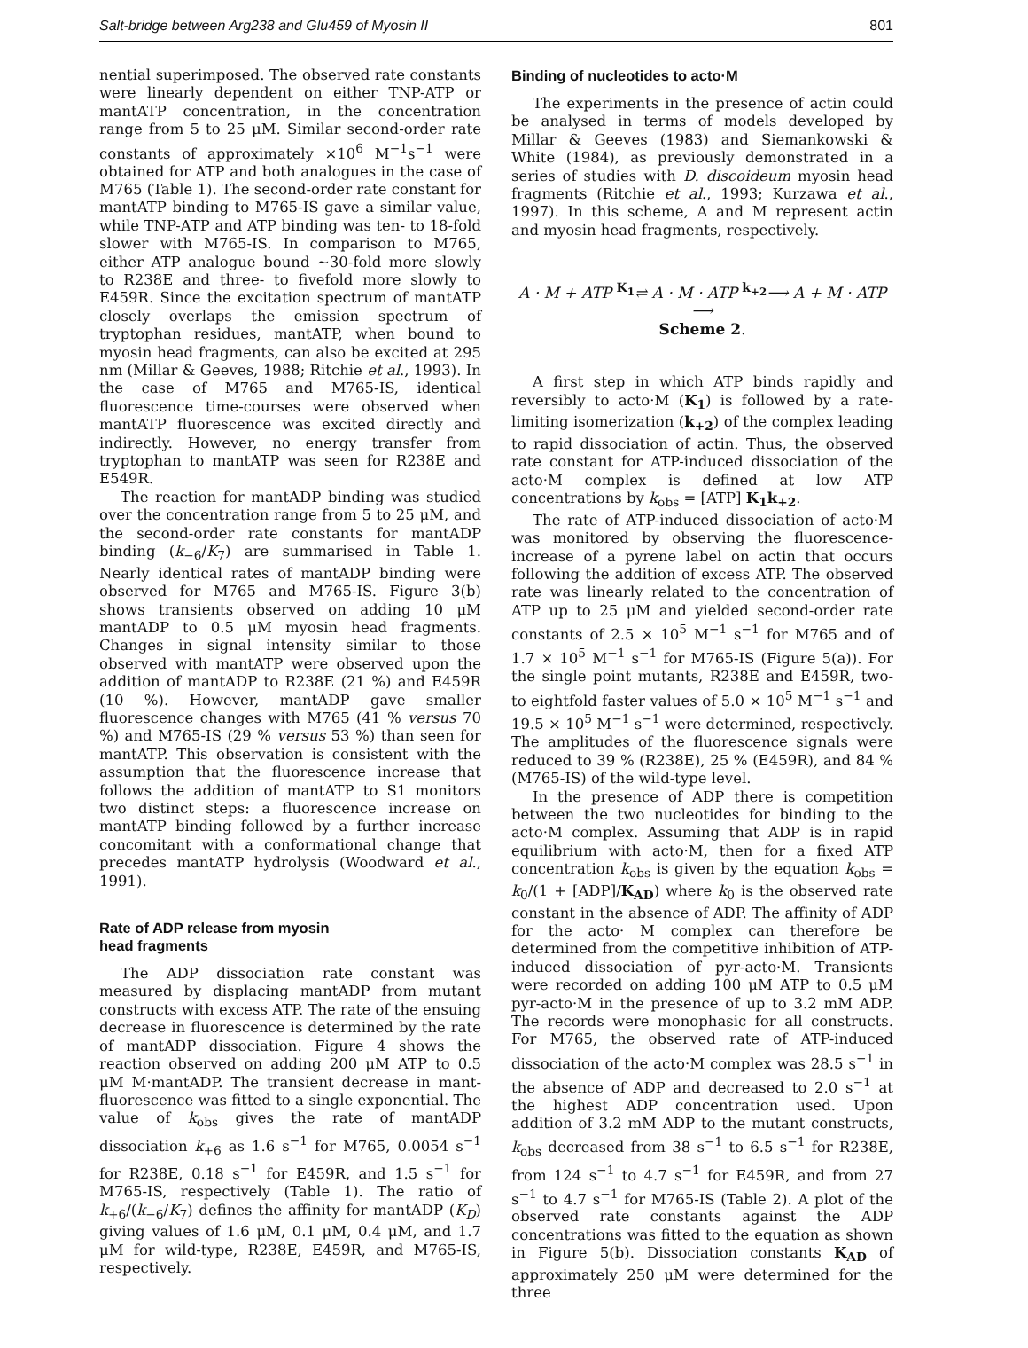Salt-bridge between Arg238 and Glu459 of Myosin II 801
nential superimposed. The observed rate constants were linearly dependent on either TNP-ATP or mantATP concentration, in the concentration range from 5 to 25 μM. Similar second-order rate constants of approximately ×10<sup>6</sup> M<sup>−1</sup>s<sup>−1</sup> were obtained for ATP and both analogues in the case of M765 (Table 1). The second-order rate constant for mantATP binding to M765-IS gave a similar value, while TNP-ATP and ATP binding was ten- to 18-fold slower with M765-IS. In comparison to M765, either ATP analogue bound ∼30-fold more slowly to R238E and three- to fivefold more slowly to E459R. Since the excitation spectrum of mantATP closely overlaps the emission spectrum of tryptophan residues, mantATP, when bound to myosin head fragments, can also be excited at 295 nm (Millar & Geeves, 1988; Ritchie et al., 1993). In the case of M765 and M765-IS, identical fluorescence time-courses were observed when mantATP fluorescence was excited directly and indirectly. However, no energy transfer from tryptophan to mantATP was seen for R238E and E549R.
The reaction for mantADP binding was studied over the concentration range from 5 to 25 μM, and the second-order rate constants for mantADP binding (k<sub>−6</sub>/K<sub>7</sub>) are summarised in Table 1. Nearly identical rates of mantADP binding were observed for M765 and M765-IS. Figure 3(b) shows transients observed on adding 10 μM mantADP to 0.5 μM myosin head fragments. Changes in signal intensity similar to those observed with mantATP were observed upon the addition of mantADP to R238E (21 %) and E459R (10 %). However, mantADP gave smaller fluorescence changes with M765 (41 % versus 70 %) and M765-IS (29 % versus 53 %) than seen for mantATP. This observation is consistent with the assumption that the fluorescence increase that follows the addition of mantATP to S1 monitors two distinct steps: a fluorescence increase on mantATP binding followed by a further increase concomitant with a conformational change that precedes mantATP hydrolysis (Woodward et al., 1991).
Rate of ADP release from myosin
head fragments
The ADP dissociation rate constant was measured by displacing mantADP from mutant constructs with excess ATP. The rate of the ensuing decrease in fluorescence is determined by the rate of mantADP dissociation. Figure 4 shows the reaction observed on adding 200 μM ATP to 0.5 μM M·mantADP. The transient decrease in mant-fluorescence was fitted to a single exponential. The value of k<sub>obs</sub> gives the rate of mantADP dissociation k<sub>+6</sub> as 1.6 s<sup>−1</sup> for M765, 0.0054 s<sup>−1</sup> for R238E, 0.18 s<sup>−1</sup> for E459R, and 1.5 s<sup>−1</sup> for M765-IS, respectively (Table 1). The ratio of k<sub>+6</sub>/(k<sub>−6</sub>/K<sub>7</sub>) defines the affinity for mantADP (K<sub>D</sub>) giving values of 1.6 μM, 0.1 μM, 0.4 μM, and 1.7 μM for wild-type, R238E, E459R, and M765-IS, respectively.
Binding of nucleotides to acto·M
The experiments in the presence of actin could be analysed in terms of models developed by Millar & Geeves (1983) and Siemankowski & White (1984), as previously demonstrated in a series of studies with D. discoideum myosin head fragments (Ritchie et al., 1993; Kurzawa et al., 1997). In this scheme, A and M represent actin and myosin head fragments, respectively.
A · M + ATP <sup>K<sub>1</sub></sup>⇌ A · M · ATP <sup>k<sub>+2</sub></sup>⟶ A + M · ATP ⟶
Scheme 2.
A first step in which ATP binds rapidly and reversibly to acto·M (K<sub>1</sub>) is followed by a rate-limiting isomerization (k<sub>+2</sub>) of the complex leading to rapid dissociation of actin. Thus, the observed rate constant for ATP-induced dissociation of the acto·M complex is defined at low ATP concentrations by k<sub>obs</sub> = [ATP] K<sub>1</sub>k<sub>+2</sub>.
The rate of ATP-induced dissociation of acto·M was monitored by observing the fluorescence-increase of a pyrene label on actin that occurs following the addition of excess ATP. The observed rate was linearly related to the concentration of ATP up to 25 μM and yielded second-order rate constants of 2.5 × 10<sup>5</sup> M<sup>−1</sup> s<sup>−1</sup> for M765 and of 1.7 × 10<sup>5</sup> M<sup>−1</sup> s<sup>−1</sup> for M765-IS (Figure 5(a)). For the single point mutants, R238E and E459R, two- to eightfold faster values of 5.0 × 10<sup>5</sup> M<sup>−1</sup> s<sup>−1</sup> and 19.5 × 10<sup>5</sup> M<sup>−1</sup> s<sup>−1</sup> were determined, respectively. The amplitudes of the fluorescence signals were reduced to 39 % (R238E), 25 % (E459R), and 84 % (M765-IS) of the wild-type level.
In the presence of ADP there is competition between the two nucleotides for binding to the acto·M complex. Assuming that ADP is in rapid equilibrium with acto·M, then for a fixed ATP concentration k<sub>obs</sub> is given by the equation k<sub>obs</sub> = k<sub>0</sub>/(1 + [ADP]/K<sub>AD</sub>) where k<sub>0</sub> is the observed rate constant in the absence of ADP. The affinity of ADP for the acto· M complex can therefore be determined from the competitive inhibition of ATP-induced dissociation of pyr-acto·M. Transients were recorded on adding 100 μM ATP to 0.5 μM pyr-acto·M in the presence of up to 3.2 mM ADP. The records were monophasic for all constructs. For M765, the observed rate of ATP-induced dissociation of the acto·M complex was 28.5 s<sup>−1</sup> in the absence of ADP and decreased to 2.0 s<sup>−1</sup> at the highest ADP concentration used. Upon addition of 3.2 mM ADP to the mutant constructs, k<sub>obs</sub> decreased from 38 s<sup>−1</sup> to 6.5 s<sup>−1</sup> for R238E, from 124 s<sup>−1</sup> to 4.7 s<sup>−1</sup> for E459R, and from 27 s<sup>−1</sup> to 4.7 s<sup>−1</sup> for M765-IS (Table 2). A plot of the observed rate constants against the ADP concentrations was fitted to the equation as shown in Figure 5(b). Dissociation constants K<sub>AD</sub> of approximately 250 μM were determined for the three